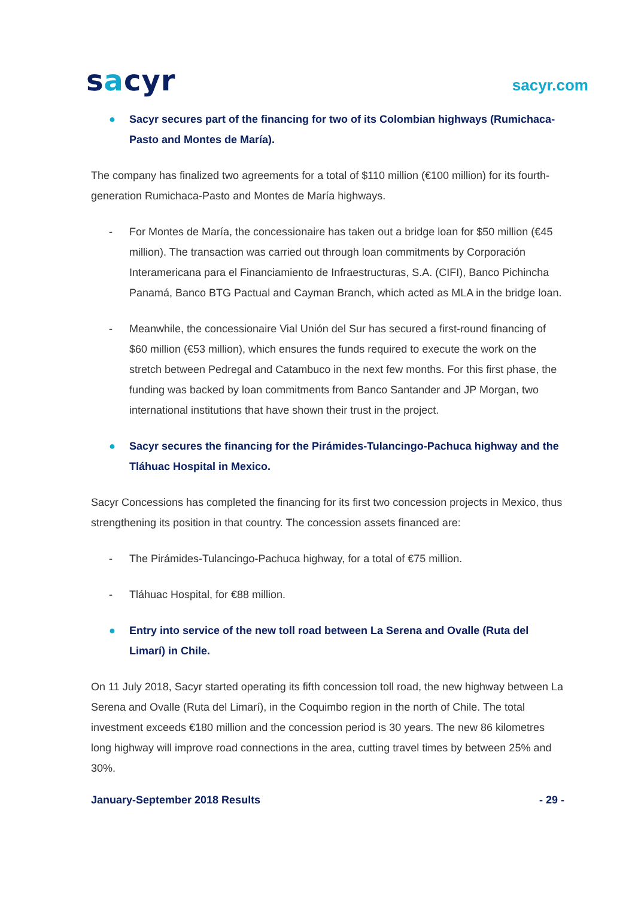sacyr
sacyr.com
● Sacyr secures part of the financing for two of its Colombian highways (Rumichaca-Pasto and Montes de María).
The company has finalized two agreements for a total of $110 million (€100 million) for its fourth-generation Rumichaca-Pasto and Montes de María highways.
- For Montes de María, the concessionaire has taken out a bridge loan for $50 million (€45 million). The transaction was carried out through loan commitments by Corporación Interamericana para el Financiamiento de Infraestructuras, S.A. (CIFI), Banco Pichincha Panamá, Banco BTG Pactual and Cayman Branch, which acted as MLA in the bridge loan.
- Meanwhile, the concessionaire Vial Unión del Sur has secured a first-round financing of $60 million (€53 million), which ensures the funds required to execute the work on the stretch between Pedregal and Catambuco in the next few months. For this first phase, the funding was backed by loan commitments from Banco Santander and JP Morgan, two international institutions that have shown their trust in the project.
● Sacyr secures the financing for the Pirámides-Tulancingo-Pachuca highway and the Tláhuac Hospital in Mexico.
Sacyr Concessions has completed the financing for its first two concession projects in Mexico, thus strengthening its position in that country. The concession assets financed are:
- The Pirámides-Tulancingo-Pachuca highway, for a total of €75 million.
- Tláhuac Hospital, for €88 million.
● Entry into service of the new toll road between La Serena and Ovalle (Ruta del Limarí) in Chile.
On 11 July 2018, Sacyr started operating its fifth concession toll road, the new highway between La Serena and Ovalle (Ruta del Limarí), in the Coquimbo region in the north of Chile. The total investment exceeds €180 million and the concession period is 30 years. The new 86 kilometres long highway will improve road connections in the area, cutting travel times by between 25% and 30%.
January-September 2018 Results - 29 -